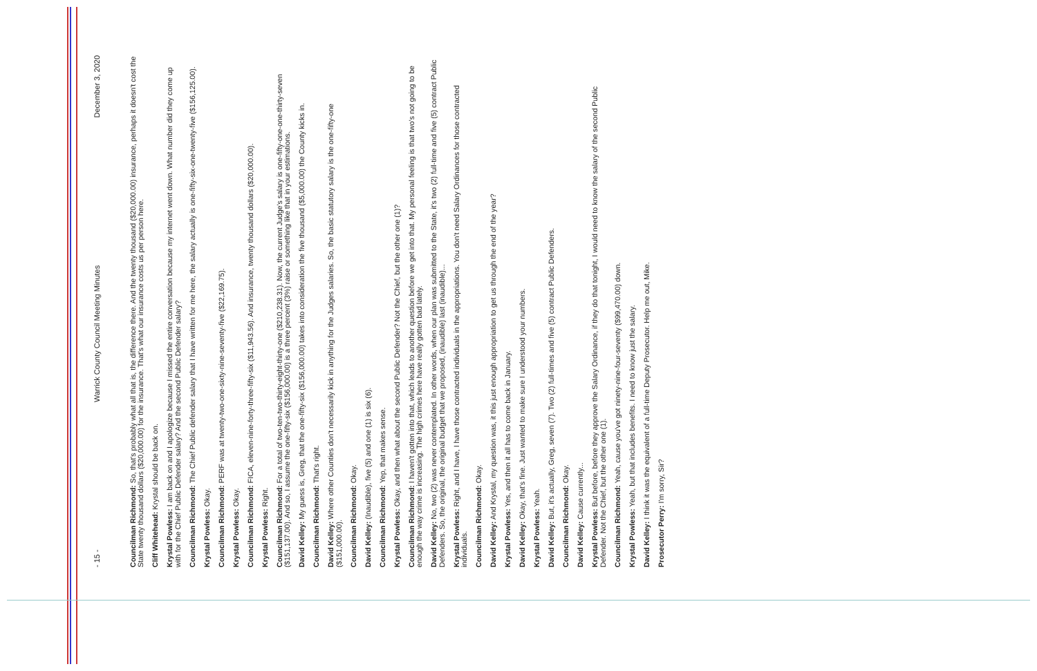- 15 - Warrick County Council Meeting Minutes December 3, 2020
Councilman Richmond: So, that's probably what all that is, the difference there. And the twenty thousand ($20,000.00) insurance, perhaps it doesn't cost the State twenty thousand dollars ($20,000.00) for the insurance. That's what our insurance costs us per person here.
Cliff Whitehead: Krystal should be back on.
Krystal Powless: I am back on and I apologize because I missed the entire conversation because my internet went down. What number did they come up with for the Chief Public Defender salary? And the second Public Defender salary?
Councilman Richmond: The Chief Public defender salary that I have written for me here, the salary actually is one-fifty-six-one-twenty-five ($156,125.00).
Krystal Powless: Okay.
Councilman Richmond: PERF was at twenty-two-one-sixty-nine-seventy-five ($22,169.75).
Krystal Powless: Okay.
Councilman Richmond: FICA, eleven-nine-forty-three-fifty-six ($11,943.56). And insurance, twenty thousand dollars ($20,000.00).
Krystal Powless: Right.
Councilman Richmond: For a total of two-ten-two-thirty-eight-thirty-one ($210,238.31). Now, the current Judge's salary is one-fifty-one-one-thirty-seven ($151,137.00). And so, I assume the one-fifty-six ($156,000.00) is a three percent (3%) raise or something like that in your estimations.
David Kelley: My guess is, Greg, that the one-fifty-six ($156,000.00) takes into consideration the five thousand ($5,000.00) the County kicks in.
Councilman Richmond: That's right.
David Kelley: Where other Counties don't necessarily kick in anything for the Judges salaries. So, the basic statutory salary is the one-fifty-one ($151,000.00).
Councilman Richmond: Okay.
David Kelley: (Inaudible), five (5) and one (1) is six (6).
Councilman Richmond: Yep, that makes sense.
Krystal Powless: Okay, and then what about the second Public Defender? Not the Chief, but the other one (1)?
Councilman Richmond: I haven't gotten into that, which leads to another question before we get into that. My personal feeling is that two's not going to be enough the way crime is increasing. The high crimes here have really gotten bad lately.
David Kelley: No, two (2) was never contemplated. In other words, when our plan was submitted to the State, it's two (2) full-time and five (5) contract Public Defenders. So, the original, the original budget that we proposed, (inaudible) last (inaudible)...
Krystal Powless: Right, and I have, I have those contracted individuals in the appropriations. You don't need Salary Ordinances for those contracted individuals.
Councilman Richmond: Okay.
David Kelley: And Krystal, my question was, it this just enough appropriation to get us through the end of the year?
Krystal Powless: Yes, and then it all has to come back in January.
David Kelley: Okay, that's fine. Just wanted to make sure I understood your numbers.
Krystal Powless: Yeah.
David Kelley: But, it's actually, Greg, seven (7). Two (2) full-times and five (5) contract Public Defenders.
Councilman Richmond: Okay.
David Kelley: Cause currently...
Krystal Powless: But before, before they approve the Salary Ordinance, if they do that tonight, I would need to know the salary of the second Public Defender. Not the Chief, but the other one (1).
Councilman Richmond: Yeah, cause you've got ninety-nine-four-seventy ($99,470.00) down.
Krystal Powless: Yeah, but that includes benefits. I need to know just the salary.
David Kelley: I think it was the equivalent of a full-time Deputy Prosecutor. Help me out, Mike.
Prosecutor Perry: I'm sorry, Sir?